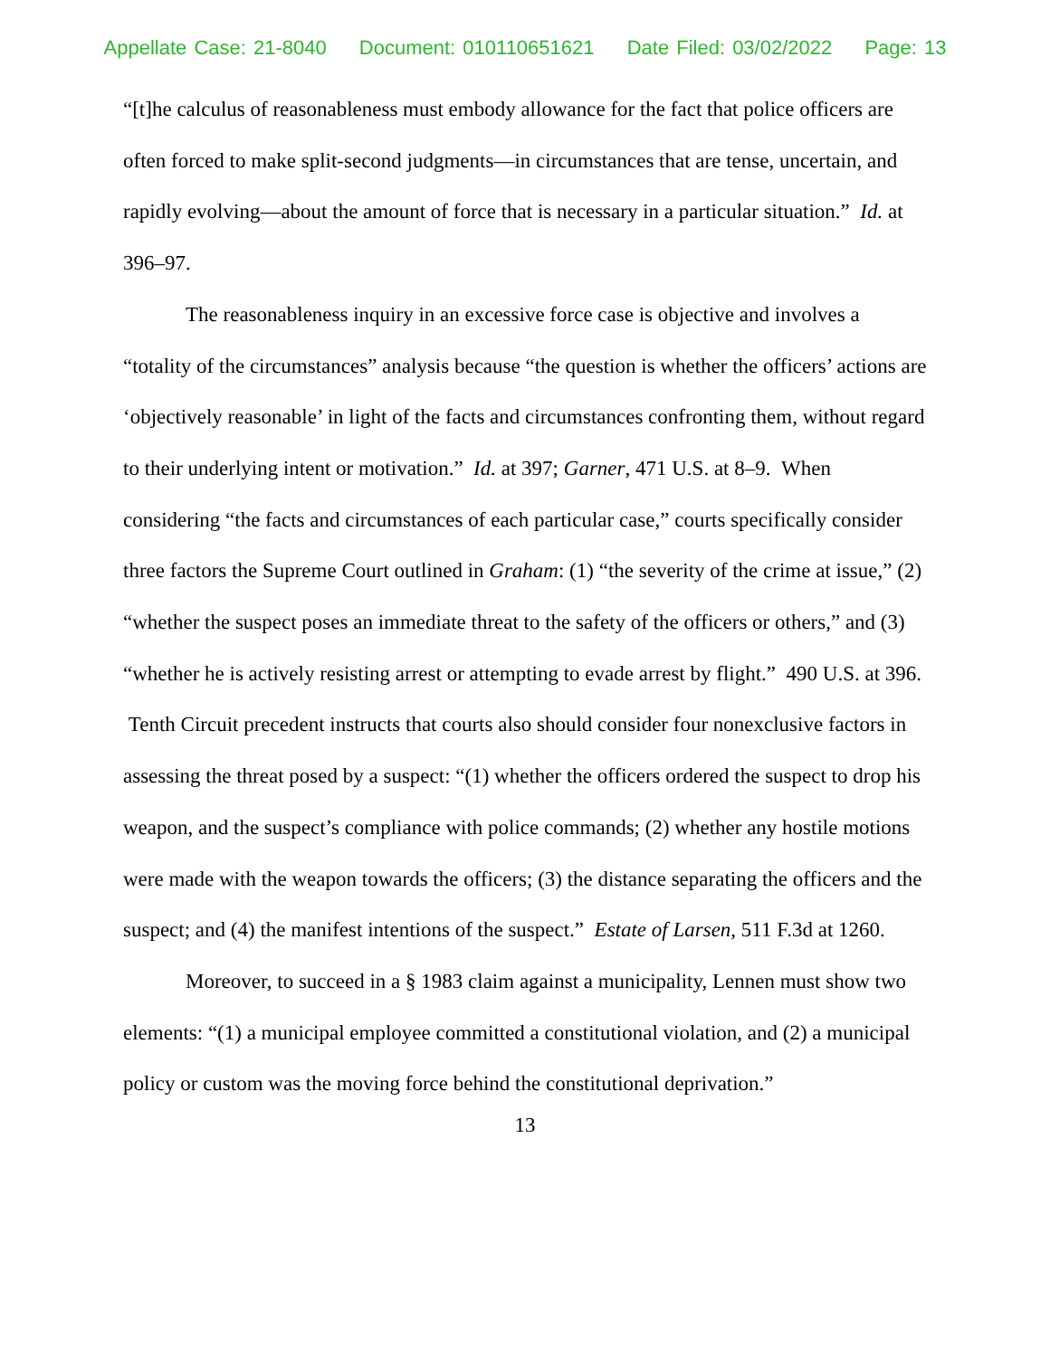Appellate Case: 21-8040 Document: 010110651621 Date Filed: 03/02/2022 Page: 13
“[t]he calculus of reasonableness must embody allowance for the fact that police officers are often forced to make split-second judgments—in circumstances that are tense, uncertain, and rapidly evolving—about the amount of force that is necessary in a particular situation.” Id. at 396–97.
The reasonableness inquiry in an excessive force case is objective and involves a “totality of the circumstances” analysis because “the question is whether the officers’ actions are ‘objectively reasonable’ in light of the facts and circumstances confronting them, without regard to their underlying intent or motivation.” Id. at 397; Garner, 471 U.S. at 8–9. When considering “the facts and circumstances of each particular case,” courts specifically consider three factors the Supreme Court outlined in Graham: (1) “the severity of the crime at issue,” (2) “whether the suspect poses an immediate threat to the safety of the officers or others,” and (3) “whether he is actively resisting arrest or attempting to evade arrest by flight.” 490 U.S. at 396. Tenth Circuit precedent instructs that courts also should consider four nonexclusive factors in assessing the threat posed by a suspect: “(1) whether the officers ordered the suspect to drop his weapon, and the suspect’s compliance with police commands; (2) whether any hostile motions were made with the weapon towards the officers; (3) the distance separating the officers and the suspect; and (4) the manifest intentions of the suspect.” Estate of Larsen, 511 F.3d at 1260.
Moreover, to succeed in a § 1983 claim against a municipality, Lennen must show two elements: “(1) a municipal employee committed a constitutional violation, and (2) a municipal policy or custom was the moving force behind the constitutional deprivation.”
13